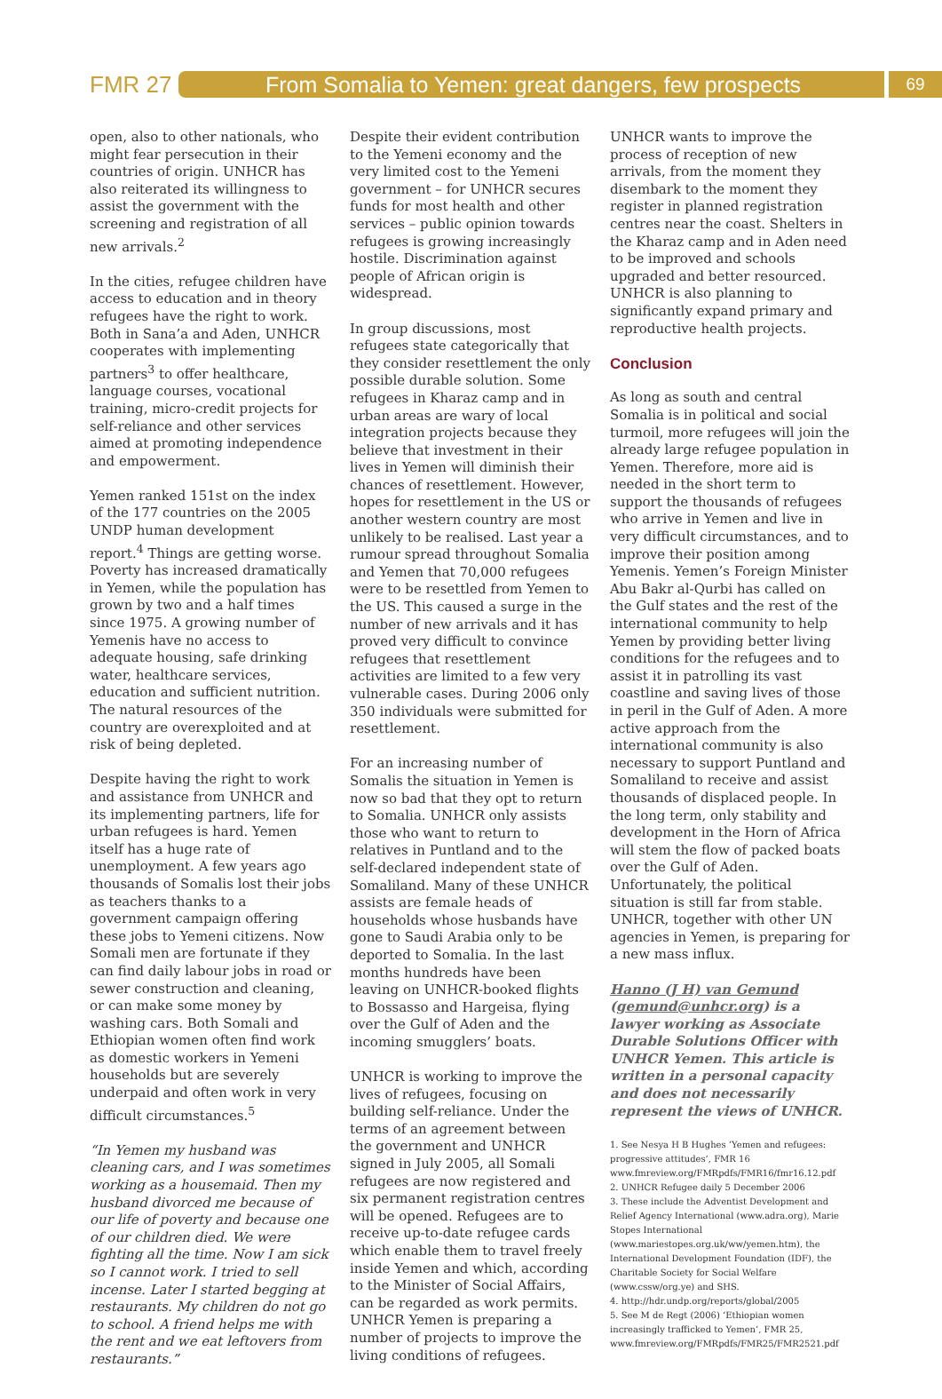FMR 27
From Somalia to Yemen: great dangers, few prospects
69
open, also to other nationals, who might fear persecution in their countries of origin. UNHCR has also reiterated its willingness to assist the government with the screening and registration of all new arrivals.<sup>2</sup>
In the cities, refugee children have access to education and in theory refugees have the right to work. Both in Sana’a and Aden, UNHCR cooperates with implementing partners<sup>3</sup> to offer healthcare, language courses, vocational training, micro-credit projects for self-reliance and other services aimed at promoting independence and empowerment.
Yemen ranked 151st on the index of the 177 countries on the 2005 UNDP human development report.<sup>4</sup> Things are getting worse. Poverty has increased dramatically in Yemen, while the population has grown by two and a half times since 1975. A growing number of Yemenis have no access to adequate housing, safe drinking water, healthcare services, education and sufficient nutrition. The natural resources of the country are overexploited and at risk of being depleted.
Despite having the right to work and assistance from UNHCR and its implementing partners, life for urban refugees is hard. Yemen itself has a huge rate of unemployment. A few years ago thousands of Somalis lost their jobs as teachers thanks to a government campaign offering these jobs to Yemeni citizens. Now Somali men are fortunate if they can find daily labour jobs in road or sewer construction and cleaning, or can make some money by washing cars. Both Somali and Ethiopian women often find work as domestic workers in Yemeni households but are severely underpaid and often work in very difficult circumstances.<sup>5</sup>
“In Yemen my husband was cleaning cars, and I was sometimes working as a housemaid. Then my husband divorced me because of our life of poverty and because one of our children died. We were fighting all the time. Now I am sick so I cannot work. I tried to sell incense. Later I started begging at restaurants. My children do not go to school. A friend helps me with the rent and we eat leftovers from restaurants.”
Despite their evident contribution to the Yemeni economy and the very limited cost to the Yemeni government – for UNHCR secures funds for most health and other services – public opinion towards refugees is growing increasingly hostile. Discrimination against people of African origin is widespread.
In group discussions, most refugees state categorically that they consider resettlement the only possible durable solution. Some refugees in Kharaz camp and in urban areas are wary of local integration projects because they believe that investment in their lives in Yemen will diminish their chances of resettlement. However, hopes for resettlement in the US or another western country are most unlikely to be realised. Last year a rumour spread throughout Somalia and Yemen that 70,000 refugees were to be resettled from Yemen to the US. This caused a surge in the number of new arrivals and it has proved very difficult to convince refugees that resettlement activities are limited to a few very vulnerable cases. During 2006 only 350 individuals were submitted for resettlement.
For an increasing number of Somalis the situation in Yemen is now so bad that they opt to return to Somalia. UNHCR only assists those who want to return to relatives in Puntland and to the self-declared independent state of Somaliland. Many of these UNHCR assists are female heads of households whose husbands have gone to Saudi Arabia only to be deported to Somalia. In the last months hundreds have been leaving on UNHCR-booked flights to Bossasso and Hargeisa, flying over the Gulf of Aden and the incoming smugglers’ boats.
UNHCR is working to improve the lives of refugees, focusing on building self-reliance. Under the terms of an agreement between the government and UNHCR signed in July 2005, all Somali refugees are now registered and six permanent registration centres will be opened. Refugees are to receive up-to-date refugee cards which enable them to travel freely inside Yemen and which, according to the Minister of Social Affairs, can be regarded as work permits. UNHCR Yemen is preparing a number of projects to improve the living conditions of refugees.
UNHCR wants to improve the process of reception of new arrivals, from the moment they disembark to the moment they register in planned registration centres near the coast. Shelters in the Kharaz camp and in Aden need to be improved and schools upgraded and better resourced. UNHCR is also planning to significantly expand primary and reproductive health projects.
Conclusion
As long as south and central Somalia is in political and social turmoil, more refugees will join the already large refugee population in Yemen. Therefore, more aid is needed in the short term to support the thousands of refugees who arrive in Yemen and live in very difficult circumstances, and to improve their position among Yemenis. Yemen’s Foreign Minister Abu Bakr al-Qurbi has called on the Gulf states and the rest of the international community to help Yemen by providing better living conditions for the refugees and to assist it in patrolling its vast coastline and saving lives of those in peril in the Gulf of Aden. A more active approach from the international community is also necessary to support Puntland and Somaliland to receive and assist thousands of displaced people. In the long term, only stability and development in the Horn of Africa will stem the flow of packed boats over the Gulf of Aden. Unfortunately, the political situation is still far from stable. UNHCR, together with other UN agencies in Yemen, is preparing for a new mass influx.
Hanno (J H) van Gemund (gemund@unhcr.org) is a lawyer working as Associate Durable Solutions Officer with UNHCR Yemen. This article is written in a personal capacity and does not necessarily represent the views of UNHCR.
1. See Nesya H B Hughes ‘Yemen and refugees: progressive attitudes’, FMR 16 www.fmreview.org/FMRpdfs/FMR16/fmr16.12.pdf
2. UNHCR Refugee daily 5 December 2006
3. These include the Adventist Development and Relief Agency International (www.adra.org), Marie Stopes International (www.mariestopes.org.uk/ww/yemen.htm), the International Development Foundation (IDF), the Charitable Society for Social Welfare (www.cssw/org.ye) and SHS.
4. http://hdr.undp.org/reports/global/2005
5. See M de Regt (2006) ‘Ethiopian women increasingly trafficked to Yemen’, FMR 25, www.fmreview.org/FMRpdfs/FMR25/FMR2521.pdf